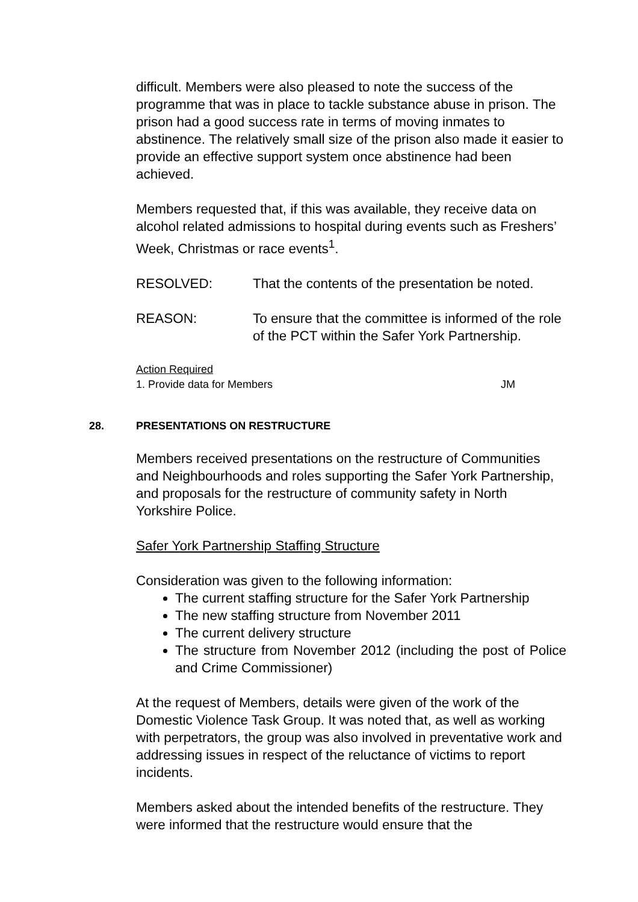difficult. Members were also pleased to note the success of the programme that was in place to tackle substance abuse in prison. The prison had a good success rate in terms of moving inmates to abstinence. The relatively small size of the prison also made it easier to provide an effective support system once abstinence had been achieved.
Members requested that, if this was available, they receive data on alcohol related admissions to hospital during events such as Freshers’ Week, Christmas or race events<sup>1</sup>.
RESOLVED: That the contents of the presentation be noted.
REASON: To ensure that the committee is informed of the role of the PCT within the Safer York Partnership.
Action Required
1. Provide data for Members JM
28. PRESENTATIONS ON RESTRUCTURE
Members received presentations on the restructure of Communities and Neighbourhoods and roles supporting the Safer York Partnership, and proposals for the restructure of community safety in North Yorkshire Police.
Safer York Partnership Staffing Structure
Consideration was given to the following information:
The current staffing structure for the Safer York Partnership
The new staffing structure from November 2011
The current delivery structure
The structure from November 2012 (including the post of Police and Crime Commissioner)
At the request of Members, details were given of the work of the Domestic Violence Task Group. It was noted that, as well as working with perpetrators, the group was also involved in preventative work and addressing issues in respect of the reluctance of victims to report incidents.
Members asked about the intended benefits of the restructure. They were informed that the restructure would ensure that the